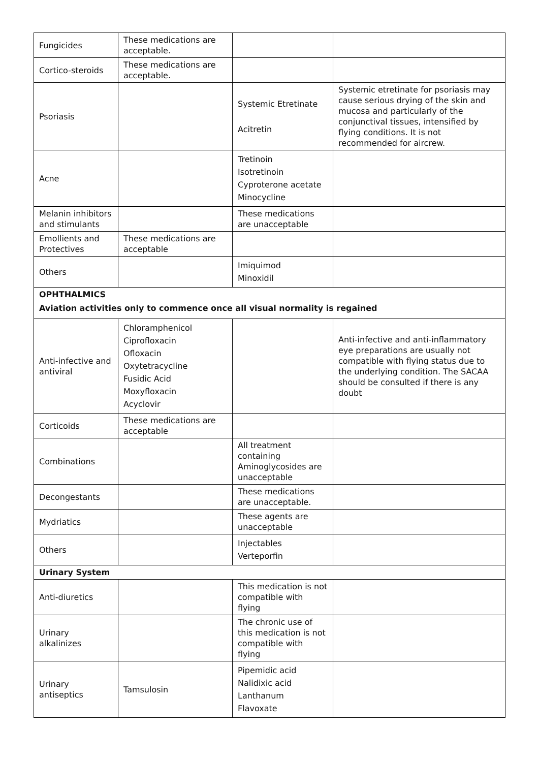| Fungicides | These medications are acceptable. | | |
| Cortico-steroids | These medications are acceptable. | | |
| Psoriasis | | Systemic Etretinate Acitretin | Systemic etretinate for psoriasis may cause serious drying of the skin and mucosa and particularly of the conjunctival tissues, intensified by flying conditions. It is not recommended for aircrew. |
| Acne | | Tretinoin Isotretinoin Cyproterone acetate Minocycline | |
| Melanin inhibitors and stimulants | | These medications are unacceptable | |
| Emollients and Protectives | These medications are acceptable | | |
| Others | | Imiquimod Minoxidil | |
| OPHTHALMICS Aviation activities only to commence once all visual normality is regained | | | |
| Anti-infective and antiviral | Chloramphenicol Ciprofloxacin Ofloxacin Oxytetracycline Fusidic Acid Moxyfloxacin Acyclovir | | Anti-infective and anti-inflammatory eye preparations are usually not compatible with flying status due to the underlying condition. The SACAA should be consulted if there is any doubt |
| Corticoids | These medications are acceptable | | |
| Combinations | | All treatment containing Aminoglycosides are unacceptable | |
| Decongestants | | These medications are unacceptable. | |
| Mydriatics | | These agents are unacceptable | |
| Others | | Injectables Verteporfin | |
| Urinary System | | | |
| Anti-diuretics | | This medication is not compatible with flying | |
| Urinary alkalinizes | | The chronic use of this medication is not compatible with flying | |
| Urinary antiseptics | Tamsulosin | Pipemidic acid Nalidixic acid Lanthanum Flavoxate | |